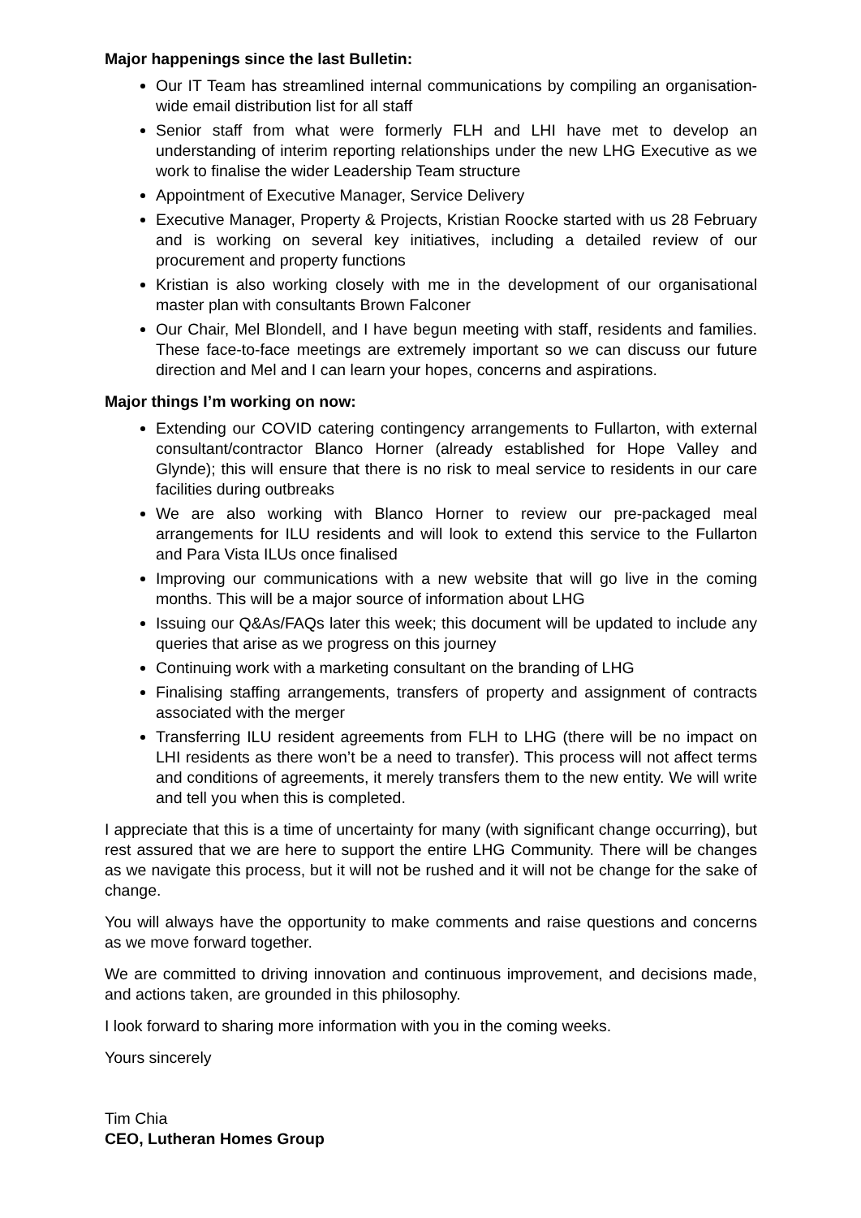Major happenings since the last Bulletin:
Our IT Team has streamlined internal communications by compiling an organisation-wide email distribution list for all staff
Senior staff from what were formerly FLH and LHI have met to develop an understanding of interim reporting relationships under the new LHG Executive as we work to finalise the wider Leadership Team structure
Appointment of Executive Manager, Service Delivery
Executive Manager, Property & Projects, Kristian Roocke started with us 28 February and is working on several key initiatives, including a detailed review of our procurement and property functions
Kristian is also working closely with me in the development of our organisational master plan with consultants Brown Falconer
Our Chair, Mel Blondell, and I have begun meeting with staff, residents and families. These face-to-face meetings are extremely important so we can discuss our future direction and Mel and I can learn your hopes, concerns and aspirations.
Major things I’m working on now:
Extending our COVID catering contingency arrangements to Fullarton, with external consultant/contractor Blanco Horner (already established for Hope Valley and Glynde); this will ensure that there is no risk to meal service to residents in our care facilities during outbreaks
We are also working with Blanco Horner to review our pre-packaged meal arrangements for ILU residents and will look to extend this service to the Fullarton and Para Vista ILUs once finalised
Improving our communications with a new website that will go live in the coming months. This will be a major source of information about LHG
Issuing our Q&As/FAQs later this week; this document will be updated to include any queries that arise as we progress on this journey
Continuing work with a marketing consultant on the branding of LHG
Finalising staffing arrangements, transfers of property and assignment of contracts associated with the merger
Transferring ILU resident agreements from FLH to LHG (there will be no impact on LHI residents as there won’t be a need to transfer). This process will not affect terms and conditions of agreements, it merely transfers them to the new entity. We will write and tell you when this is completed.
I appreciate that this is a time of uncertainty for many (with significant change occurring), but rest assured that we are here to support the entire LHG Community. There will be changes as we navigate this process, but it will not be rushed and it will not be change for the sake of change.
You will always have the opportunity to make comments and raise questions and concerns as we move forward together.
We are committed to driving innovation and continuous improvement, and decisions made, and actions taken, are grounded in this philosophy.
I look forward to sharing more information with you in the coming weeks.
Yours sincerely
Tim Chia
CEO, Lutheran Homes Group